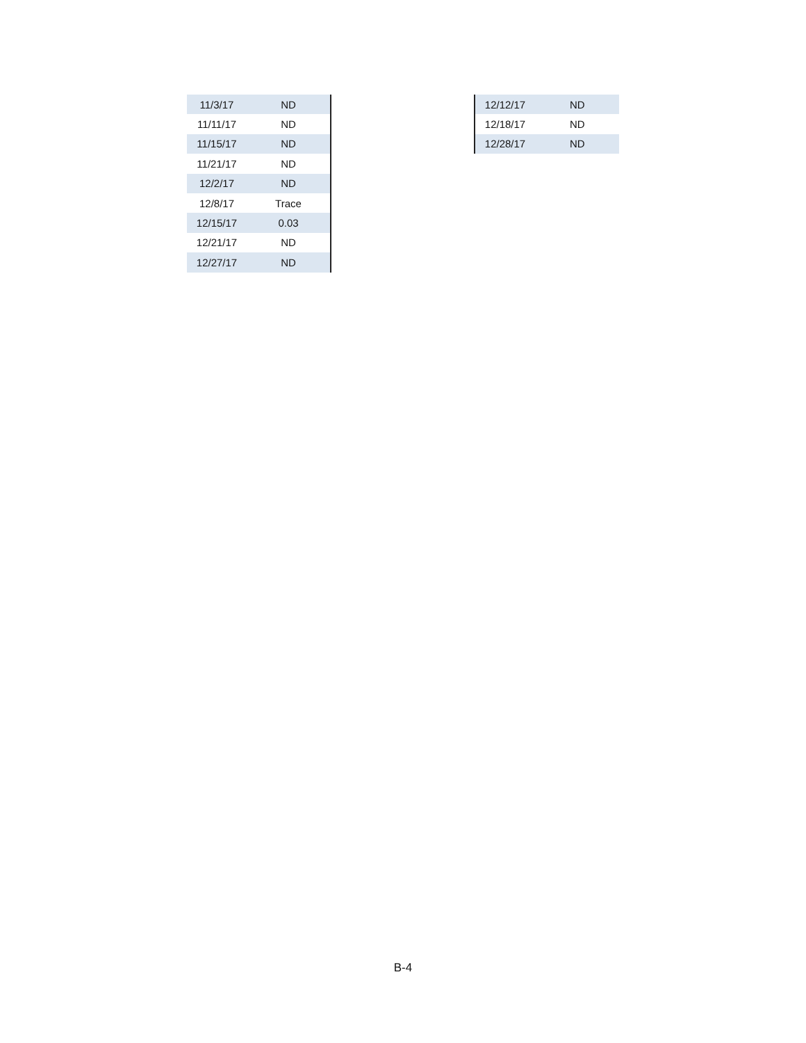| 11/3/17 | ND |
| 11/11/17 | ND |
| 11/15/17 | ND |
| 11/21/17 | ND |
| 12/2/17 | ND |
| 12/8/17 | Trace |
| 12/15/17 | 0.03 |
| 12/21/17 | ND |
| 12/27/17 | ND |
| 12/12/17 | ND |
| 12/18/17 | ND |
| 12/28/17 | ND |
B-4